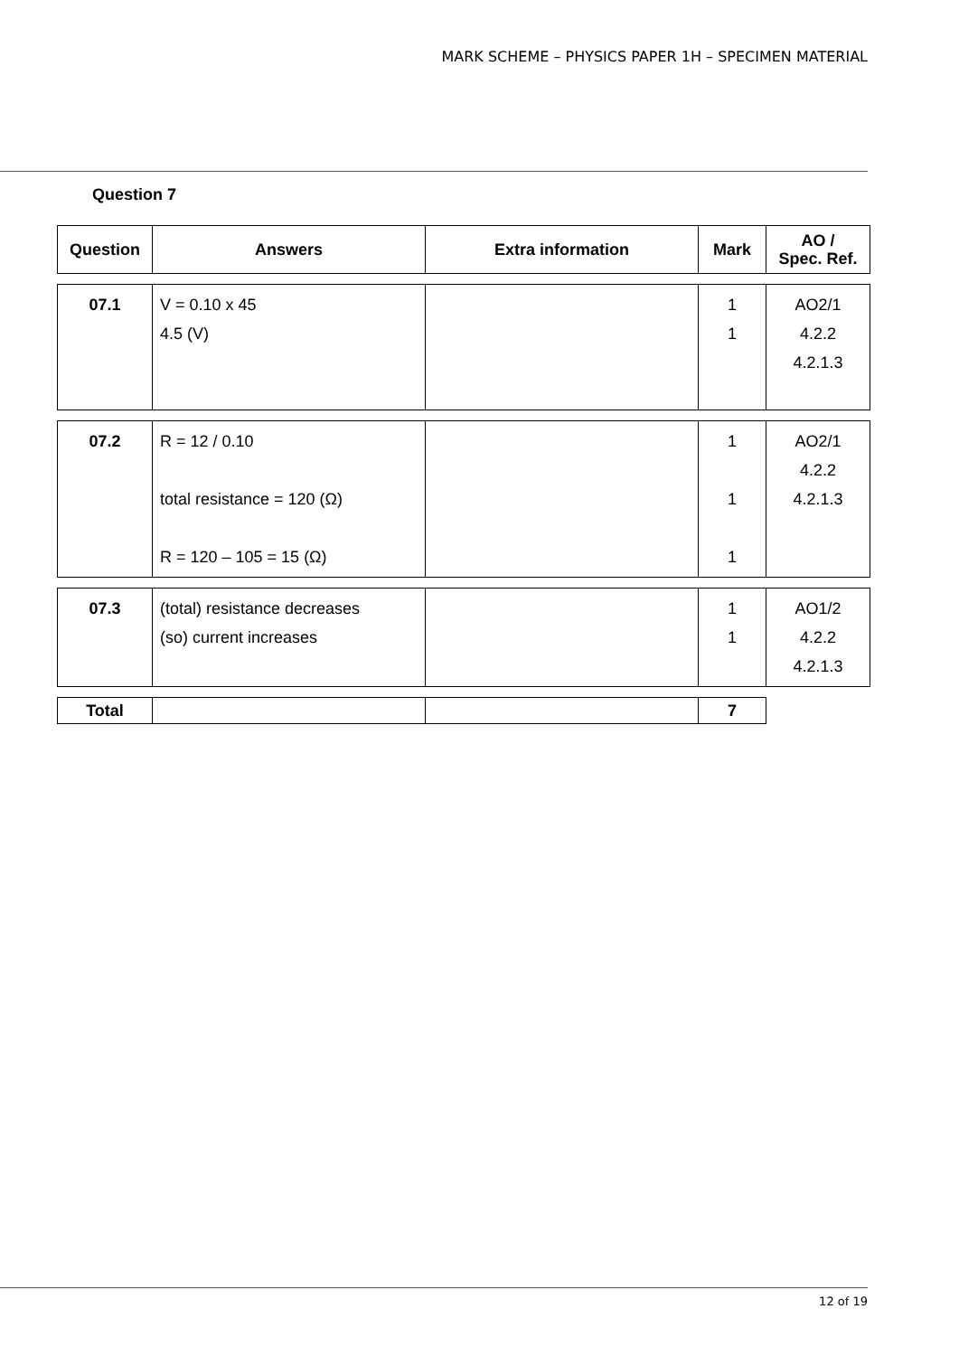MARK SCHEME – PHYSICS PAPER 1H – SPECIMEN MATERIAL
Question 7
| Question | Answers | Extra information | Mark | AO / Spec. Ref. |
| --- | --- | --- | --- | --- |
| 07.1 | V = 0.10 x 45 4.5 (V) | | 1 1 | AO2/1 4.2.2 4.2.1.3 |
| 07.2 | R = 12 / 0.10 total resistance = 120 (Ω) R = 120 – 105 = 15 (Ω) | | 1 1 1 | AO2/1 4.2.2 4.2.1.3 |
| 07.3 | (total) resistance decreases (so) current increases | | 1 1 | AO1/2 4.2.2 4.2.1.3 |
| Total | | | 7 | |
12 of 19